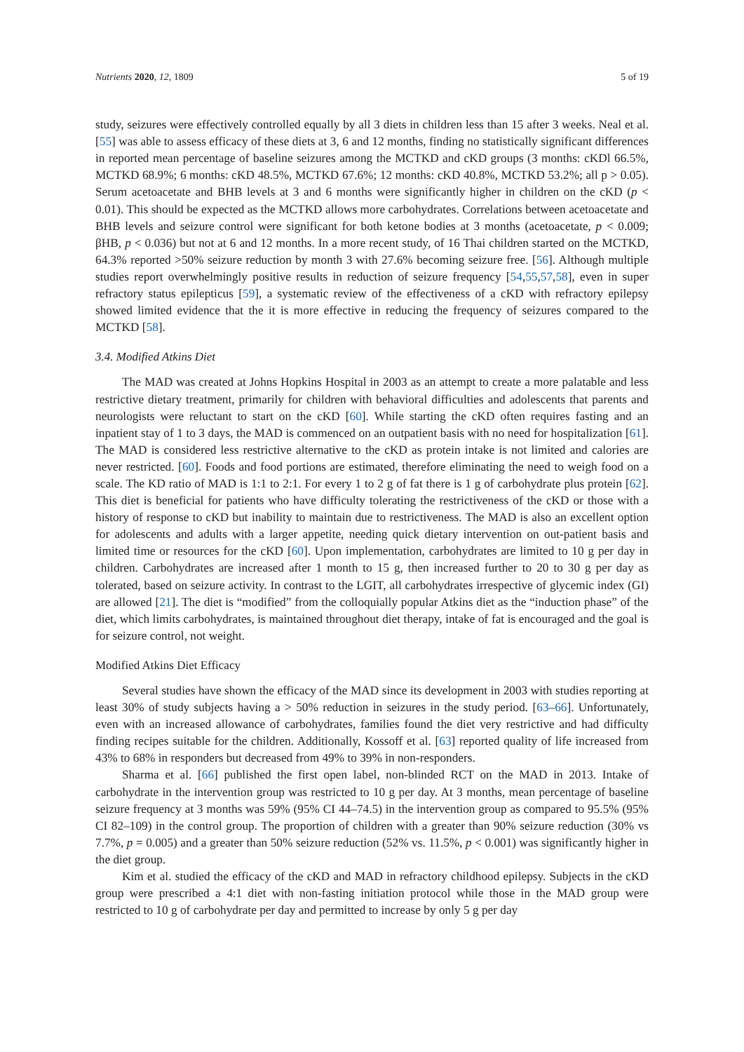Nutrients 2020, 12, 1809 5 of 19
study, seizures were effectively controlled equally by all 3 diets in children less than 15 after 3 weeks. Neal et al. [55] was able to assess efficacy of these diets at 3, 6 and 12 months, finding no statistically significant differences in reported mean percentage of baseline seizures among the MCTKD and cKD groups (3 months: cKDl 66.5%, MCTKD 68.9%; 6 months: cKD 48.5%, MCTKD 67.6%; 12 months: cKD 40.8%, MCTKD 53.2%; all p > 0.05). Serum acetoacetate and BHB levels at 3 and 6 months were significantly higher in children on the cKD (p < 0.01). This should be expected as the MCTKD allows more carbohydrates. Correlations between acetoacetate and BHB levels and seizure control were significant for both ketone bodies at 3 months (acetoacetate, p < 0.009; βHB, p < 0.036) but not at 6 and 12 months. In a more recent study, of 16 Thai children started on the MCTKD, 64.3% reported >50% seizure reduction by month 3 with 27.6% becoming seizure free. [56]. Although multiple studies report overwhelmingly positive results in reduction of seizure frequency [54,55,57,58], even in super refractory status epilepticus [59], a systematic review of the effectiveness of a cKD with refractory epilepsy showed limited evidence that the it is more effective in reducing the frequency of seizures compared to the MCTKD [58].
3.4. Modified Atkins Diet
The MAD was created at Johns Hopkins Hospital in 2003 as an attempt to create a more palatable and less restrictive dietary treatment, primarily for children with behavioral difficulties and adolescents that parents and neurologists were reluctant to start on the cKD [60]. While starting the cKD often requires fasting and an inpatient stay of 1 to 3 days, the MAD is commenced on an outpatient basis with no need for hospitalization [61]. The MAD is considered less restrictive alternative to the cKD as protein intake is not limited and calories are never restricted. [60]. Foods and food portions are estimated, therefore eliminating the need to weigh food on a scale. The KD ratio of MAD is 1:1 to 2:1. For every 1 to 2 g of fat there is 1 g of carbohydrate plus protein [62]. This diet is beneficial for patients who have difficulty tolerating the restrictiveness of the cKD or those with a history of response to cKD but inability to maintain due to restrictiveness. The MAD is also an excellent option for adolescents and adults with a larger appetite, needing quick dietary intervention on out-patient basis and limited time or resources for the cKD [60]. Upon implementation, carbohydrates are limited to 10 g per day in children. Carbohydrates are increased after 1 month to 15 g, then increased further to 20 to 30 g per day as tolerated, based on seizure activity. In contrast to the LGIT, all carbohydrates irrespective of glycemic index (GI) are allowed [21]. The diet is “modified” from the colloquially popular Atkins diet as the “induction phase” of the diet, which limits carbohydrates, is maintained throughout diet therapy, intake of fat is encouraged and the goal is for seizure control, not weight.
Modified Atkins Diet Efficacy
Several studies have shown the efficacy of the MAD since its development in 2003 with studies reporting at least 30% of study subjects having a > 50% reduction in seizures in the study period. [63–66]. Unfortunately, even with an increased allowance of carbohydrates, families found the diet very restrictive and had difficulty finding recipes suitable for the children. Additionally, Kossoff et al. [63] reported quality of life increased from 43% to 68% in responders but decreased from 49% to 39% in non-responders.
Sharma et al. [66] published the first open label, non-blinded RCT on the MAD in 2013. Intake of carbohydrate in the intervention group was restricted to 10 g per day. At 3 months, mean percentage of baseline seizure frequency at 3 months was 59% (95% CI 44–74.5) in the intervention group as compared to 95.5% (95% CI 82–109) in the control group. The proportion of children with a greater than 90% seizure reduction (30% vs 7.7%, p = 0.005) and a greater than 50% seizure reduction (52% vs. 11.5%, p < 0.001) was significantly higher in the diet group.
Kim et al. studied the efficacy of the cKD and MAD in refractory childhood epilepsy. Subjects in the cKD group were prescribed a 4:1 diet with non-fasting initiation protocol while those in the MAD group were restricted to 10 g of carbohydrate per day and permitted to increase by only 5 g per day